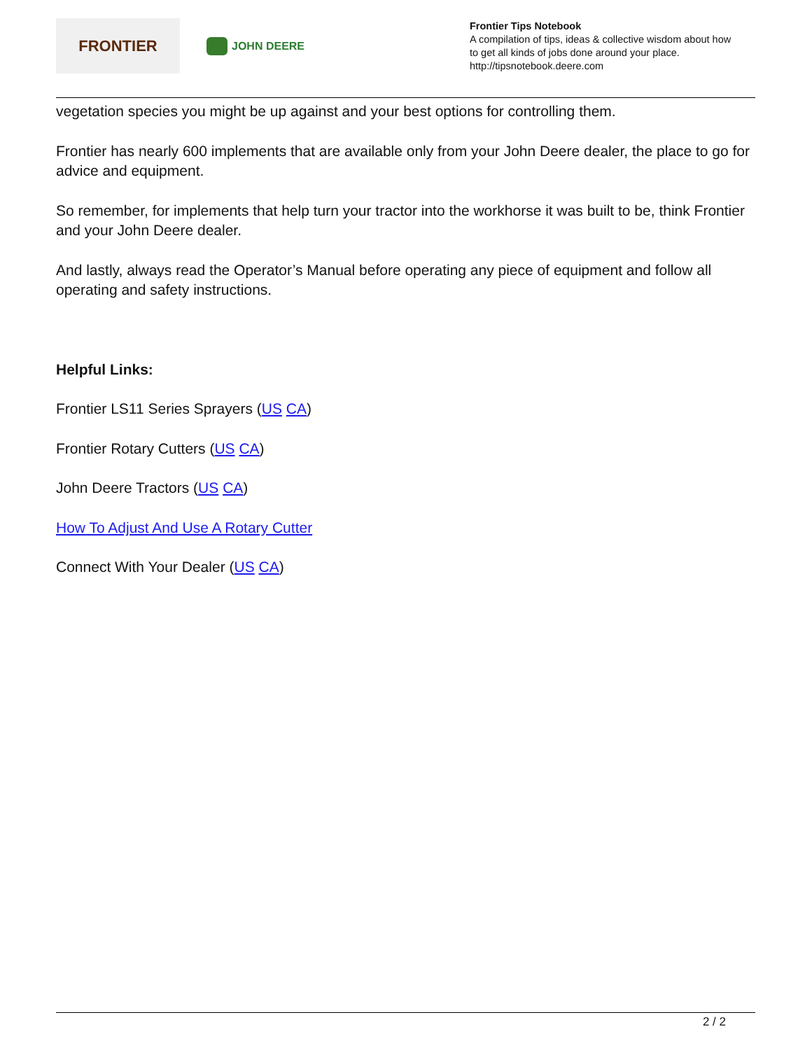FRONTIER
JOHN DEERE
Frontier Tips Notebook
A compilation of tips, ideas & collective wisdom about how
to get all kinds of jobs done around your place.
http://tipsnotebook.deere.com
vegetation species you might be up against and your best options for controlling them.
Frontier has nearly 600 implements that are available only from your John Deere dealer, the place to go for advice and equipment.
So remember, for implements that help turn your tractor into the workhorse it was built to be, think Frontier and your John Deere dealer.
And lastly, always read the Operator’s Manual before operating any piece of equipment and follow all operating and safety instructions.
Helpful Links:
Frontier LS11 Series Sprayers (US CA)
Frontier Rotary Cutters (US CA)
John Deere Tractors (US CA)
How To Adjust And Use A Rotary Cutter
Connect With Your Dealer (US CA)
2 / 2